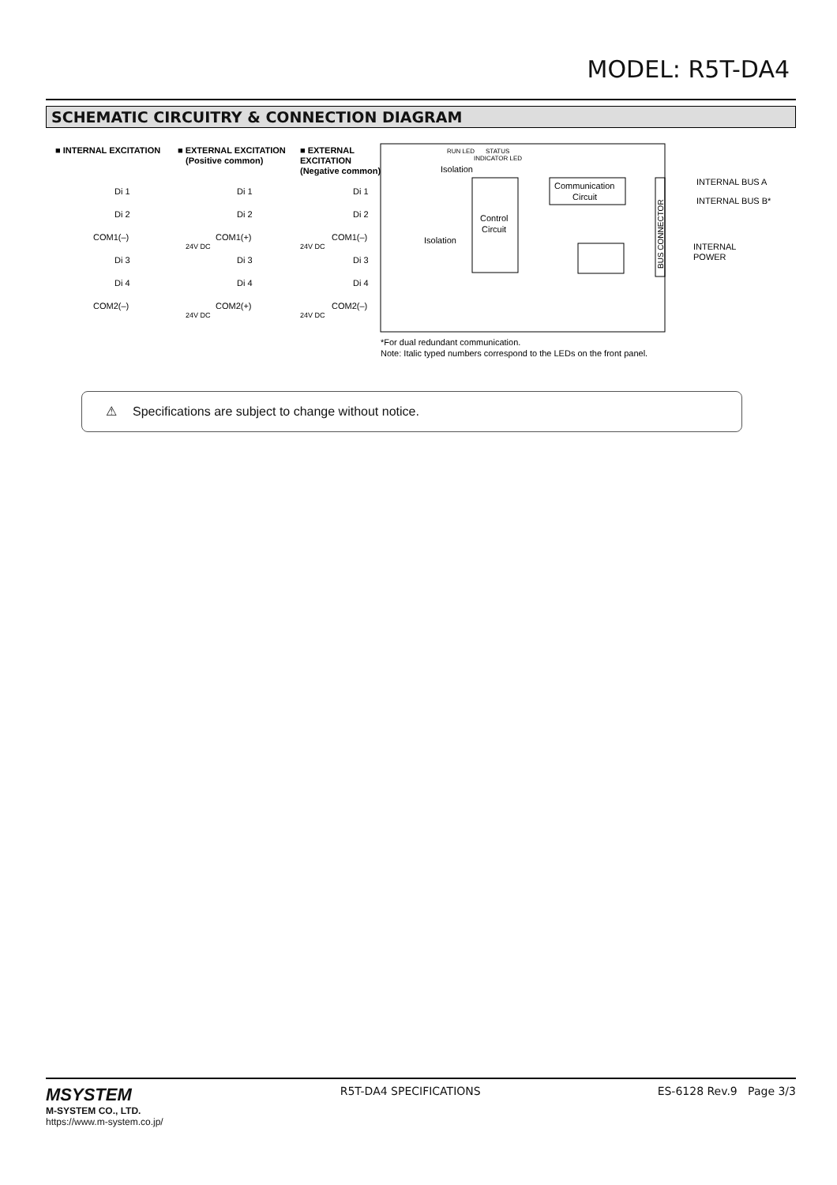MODEL: R5T-DA4
SCHEMATIC CIRCUITRY & CONNECTION DIAGRAM
■ INTERNAL EXCITATION
■ EXTERNAL EXCITATION
(Positive common)
■ EXTERNAL
EXCITATION
(Negative common)
Di 1
Di 2
COM1(–)
Di 3
Di 4
COM2(–)
Di 1
Di 2
COM1(+)
Di 3
Di 4
COM2(+)
24V DC
24V DC
Di 1
Di 2
COM1(–)
Di 3
Di 4
COM2(–)
24V DC
24V DC
Isolation
Isolation
RUN LED
STATUS
INDICATOR LED
Control
Circuit
Communication
Circuit
BUS CONNECTOR
INTERNAL BUS A
INTERNAL BUS B*
INTERNAL
POWER
*For dual redundant communication.
Note: Italic typed numbers correspond to the LEDs on the front panel.
⚠ Specifications are subject to change without notice.
MSYSTEM
M-SYSTEM CO., LTD.
https://www.m-system.co.jp/
R5T-DA4 SPECIFICATIONS ES-6128 Rev.9 Page 3/3